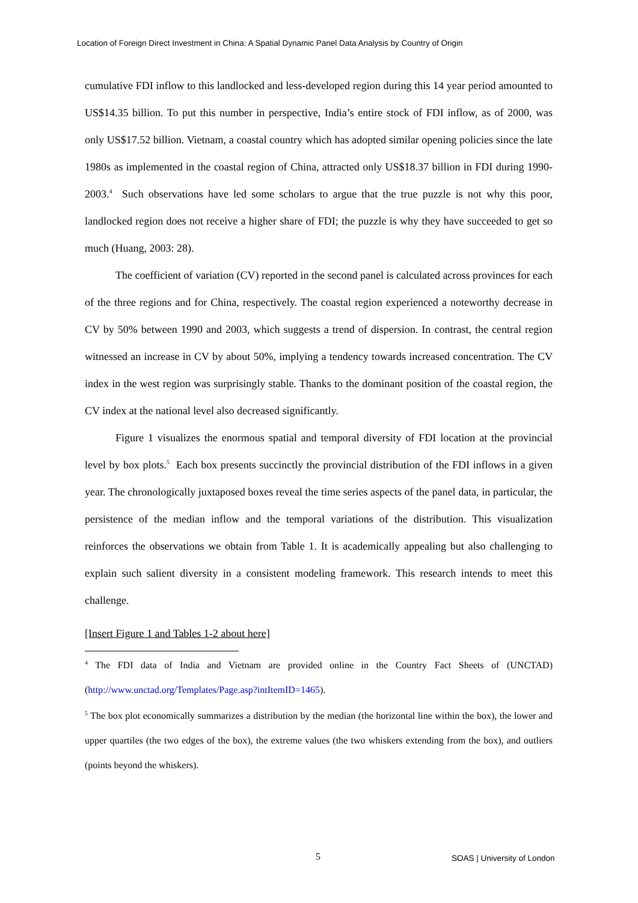Location of Foreign Direct Investment in China: A Spatial Dynamic Panel Data Analysis by Country of Origin
cumulative FDI inflow to this landlocked and less-developed region during this 14 year period amounted to US$14.35 billion. To put this number in perspective, India’s entire stock of FDI inflow, as of 2000, was only US$17.52 billion. Vietnam, a coastal country which has adopted similar opening policies since the late 1980s as implemented in the coastal region of China, attracted only US$18.37 billion in FDI during 1990-2003.<sup>4</sup> Such observations have led some scholars to argue that the true puzzle is not why this poor, landlocked region does not receive a higher share of FDI; the puzzle is why they have succeeded to get so much (Huang, 2003: 28).
The coefficient of variation (CV) reported in the second panel is calculated across provinces for each of the three regions and for China, respectively. The coastal region experienced a noteworthy decrease in CV by 50% between 1990 and 2003, which suggests a trend of dispersion. In contrast, the central region witnessed an increase in CV by about 50%, implying a tendency towards increased concentration. The CV index in the west region was surprisingly stable. Thanks to the dominant position of the coastal region, the CV index at the national level also decreased significantly.
Figure 1 visualizes the enormous spatial and temporal diversity of FDI location at the provincial level by box plots.<sup>5</sup> Each box presents succinctly the provincial distribution of the FDI inflows in a given year. The chronologically juxtaposed boxes reveal the time series aspects of the panel data, in particular, the persistence of the median inflow and the temporal variations of the distribution. This visualization reinforces the observations we obtain from Table 1. It is academically appealing but also challenging to explain such salient diversity in a consistent modeling framework. This research intends to meet this challenge.
[Insert Figure 1 and Tables 1-2 about here]
<sup>4</sup> The FDI data of India and Vietnam are provided online in the Country Fact Sheets of (UNCTAD) (http://www.unctad.org/Templates/Page.asp?intItemID=1465).
<sup>5</sup> The box plot economically summarizes a distribution by the median (the horizontal line within the box), the lower and upper quartiles (the two edges of the box), the extreme values (the two whiskers extending from the box), and outliers (points beyond the whiskers).
5 SOAS | University of London